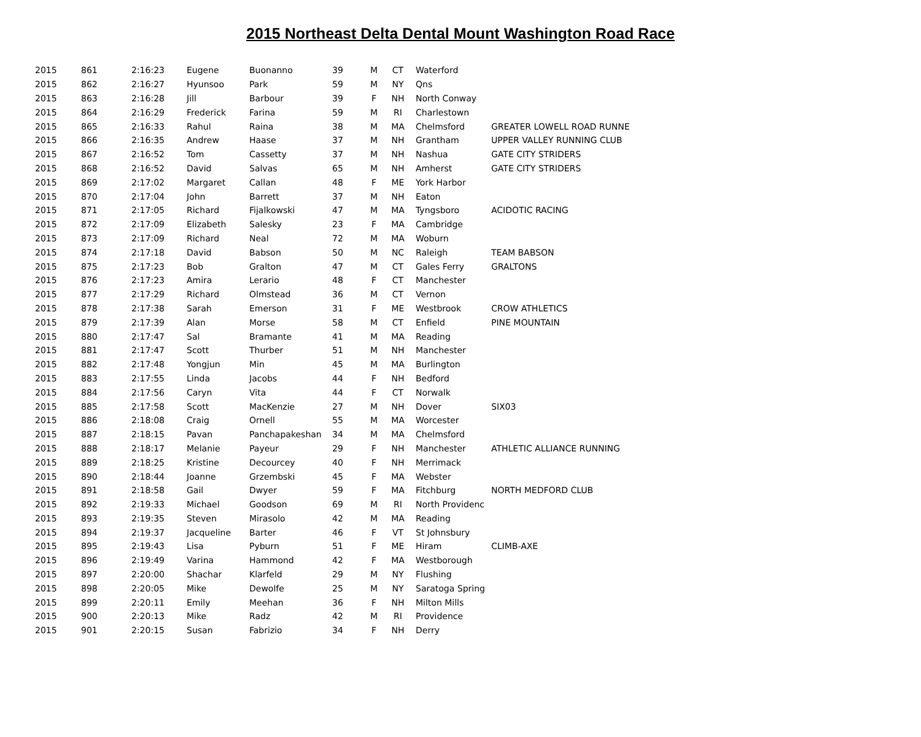2015 Northeast Delta Dental Mount Washington Road Race
| 2015 | 861 | 2:16:23 | Eugene | Buonanno | 39 | M | CT | Waterford | |
| 2015 | 862 | 2:16:27 | Hyunsoo | Park | 59 | M | NY | Qns | |
| 2015 | 863 | 2:16:28 | Jill | Barbour | 39 | F | NH | North Conway | |
| 2015 | 864 | 2:16:29 | Frederick | Farina | 59 | M | RI | Charlestown | |
| 2015 | 865 | 2:16:33 | Rahul | Raina | 38 | M | MA | Chelmsford | GREATER LOWELL ROAD RUNNE |
| 2015 | 866 | 2:16:35 | Andrew | Haase | 37 | M | NH | Grantham | UPPER VALLEY RUNNING CLUB |
| 2015 | 867 | 2:16:52 | Tom | Cassetty | 37 | M | NH | Nashua | GATE CITY STRIDERS |
| 2015 | 868 | 2:16:52 | David | Salvas | 65 | M | NH | Amherst | GATE CITY STRIDERS |
| 2015 | 869 | 2:17:02 | Margaret | Callan | 48 | F | ME | York Harbor | |
| 2015 | 870 | 2:17:04 | John | Barrett | 37 | M | NH | Eaton | |
| 2015 | 871 | 2:17:05 | Richard | Fijalkowski | 47 | M | MA | Tyngsboro | ACIDOTIC RACING |
| 2015 | 872 | 2:17:09 | Elizabeth | Salesky | 23 | F | MA | Cambridge | |
| 2015 | 873 | 2:17:09 | Richard | Neal | 72 | M | MA | Woburn | |
| 2015 | 874 | 2:17:18 | David | Babson | 50 | M | NC | Raleigh | TEAM BABSON |
| 2015 | 875 | 2:17:23 | Bob | Gralton | 47 | M | CT | Gales Ferry | GRALTONS |
| 2015 | 876 | 2:17:23 | Amira | Lerario | 48 | F | CT | Manchester | |
| 2015 | 877 | 2:17:29 | Richard | Olmstead | 36 | M | CT | Vernon | |
| 2015 | 878 | 2:17:38 | Sarah | Emerson | 31 | F | ME | Westbrook | CROW ATHLETICS |
| 2015 | 879 | 2:17:39 | Alan | Morse | 58 | M | CT | Enfield | PINE MOUNTAIN |
| 2015 | 880 | 2:17:47 | Sal | Bramante | 41 | M | MA | Reading | |
| 2015 | 881 | 2:17:47 | Scott | Thurber | 51 | M | NH | Manchester | |
| 2015 | 882 | 2:17:48 | Yongjun | Min | 45 | M | MA | Burlington | |
| 2015 | 883 | 2:17:55 | Linda | Jacobs | 44 | F | NH | Bedford | |
| 2015 | 884 | 2:17:56 | Caryn | Vita | 44 | F | CT | Norwalk | |
| 2015 | 885 | 2:17:58 | Scott | MacKenzie | 27 | M | NH | Dover | SIX03 |
| 2015 | 886 | 2:18:08 | Craig | Ornell | 55 | M | MA | Worcester | |
| 2015 | 887 | 2:18:15 | Pavan | Panchapakeshan | 34 | M | MA | Chelmsford | |
| 2015 | 888 | 2:18:17 | Melanie | Payeur | 29 | F | NH | Manchester | ATHLETIC ALLIANCE RUNNING |
| 2015 | 889 | 2:18:25 | Kristine | Decourcey | 40 | F | NH | Merrimack | |
| 2015 | 890 | 2:18:44 | Joanne | Grzembski | 45 | F | MA | Webster | |
| 2015 | 891 | 2:18:58 | Gail | Dwyer | 59 | F | MA | Fitchburg | NORTH MEDFORD CLUB |
| 2015 | 892 | 2:19:33 | Michael | Goodson | 69 | M | RI | North Providenc | |
| 2015 | 893 | 2:19:35 | Steven | Mirasolo | 42 | M | MA | Reading | |
| 2015 | 894 | 2:19:37 | Jacqueline | Barter | 46 | F | VT | St Johnsbury | |
| 2015 | 895 | 2:19:43 | Lisa | Pyburn | 51 | F | ME | Hiram | CLIMB-AXE |
| 2015 | 896 | 2:19:49 | Varina | Hammond | 42 | F | MA | Westborough | |
| 2015 | 897 | 2:20:00 | Shachar | Klarfeld | 29 | M | NY | Flushing | |
| 2015 | 898 | 2:20:05 | Mike | Dewolfe | 25 | M | NY | Saratoga Spring | |
| 2015 | 899 | 2:20:11 | Emily | Meehan | 36 | F | NH | Milton Mills | |
| 2015 | 900 | 2:20:13 | Mike | Radz | 42 | M | RI | Providence | |
| 2015 | 901 | 2:20:15 | Susan | Fabrizio | 34 | F | NH | Derry | |